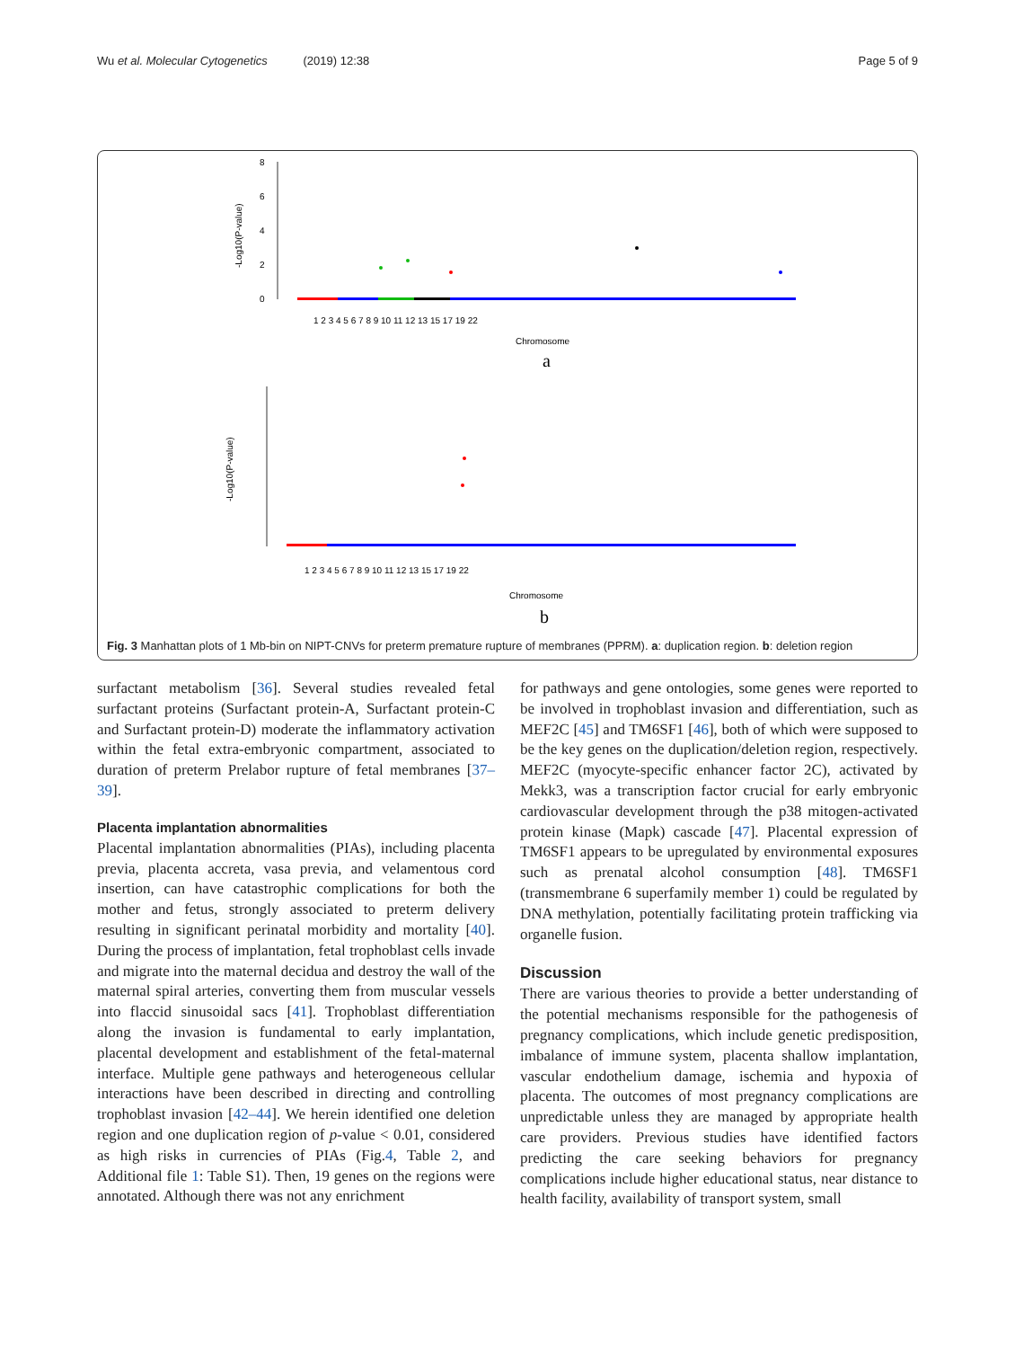Wu et al. Molecular Cytogenetics (2019) 12:38 Page 5 of 9
-Log10(P-value)
0
2
4
6
8
1 2 3 4 5 6 7 8 9 10 11 12 13 15 17 19 22
Chromosome
a
-Log10(P-value)
1 2 3 4 5 6 7 8 9 10 11 12 13 15 17 19 22
Chromosome
b
Fig. 3 Manhattan plots of 1 Mb-bin on NIPT-CNVs for preterm premature rupture of membranes (PPRM). a: duplication region. b: deletion region
surfactant metabolism [36]. Several studies revealed fetal surfactant proteins (Surfactant protein-A, Surfactant protein-C and Surfactant protein-D) moderate the inflammatory activation within the fetal extra-embryonic compartment, associated to duration of preterm Prelabor rupture of fetal membranes [37–39].
Placenta implantation abnormalities
Placental implantation abnormalities (PIAs), including placenta previa, placenta accreta, vasa previa, and velamentous cord insertion, can have catastrophic complications for both the mother and fetus, strongly associated to preterm delivery resulting in significant perinatal morbidity and mortality [40]. During the process of implantation, fetal trophoblast cells invade and migrate into the maternal decidua and destroy the wall of the maternal spiral arteries, converting them from muscular vessels into flaccid sinusoidal sacs [41]. Trophoblast differentiation along the invasion is fundamental to early implantation, placental development and establishment of the fetal-maternal interface. Multiple gene pathways and heterogeneous cellular interactions have been described in directing and controlling trophoblast invasion [42–44]. We herein identified one deletion region and one duplication region of p-value < 0.01, considered as high risks in currencies of PIAs (Fig.4, Table 2, and Additional file 1: Table S1). Then, 19 genes on the regions were annotated. Although there was not any enrichment
for pathways and gene ontologies, some genes were reported to be involved in trophoblast invasion and differentiation, such as MEF2C [45] and TM6SF1 [46], both of which were supposed to be the key genes on the duplication/deletion region, respectively. MEF2C (myocyte-specific enhancer factor 2C), activated by Mekk3, was a transcription factor crucial for early embryonic cardiovascular development through the p38 mitogen-activated protein kinase (Mapk) cascade [47]. Placental expression of TM6SF1 appears to be upregulated by environmental exposures such as prenatal alcohol consumption [48]. TM6SF1 (transmembrane 6 superfamily member 1) could be regulated by DNA methylation, potentially facilitating protein trafficking via organelle fusion.
Discussion
There are various theories to provide a better understanding of the potential mechanisms responsible for the pathogenesis of pregnancy complications, which include genetic predisposition, imbalance of immune system, placenta shallow implantation, vascular endothelium damage, ischemia and hypoxia of placenta. The outcomes of most pregnancy complications are unpredictable unless they are managed by appropriate health care providers. Previous studies have identified factors predicting the care seeking behaviors for pregnancy complications include higher educational status, near distance to health facility, availability of transport system, small